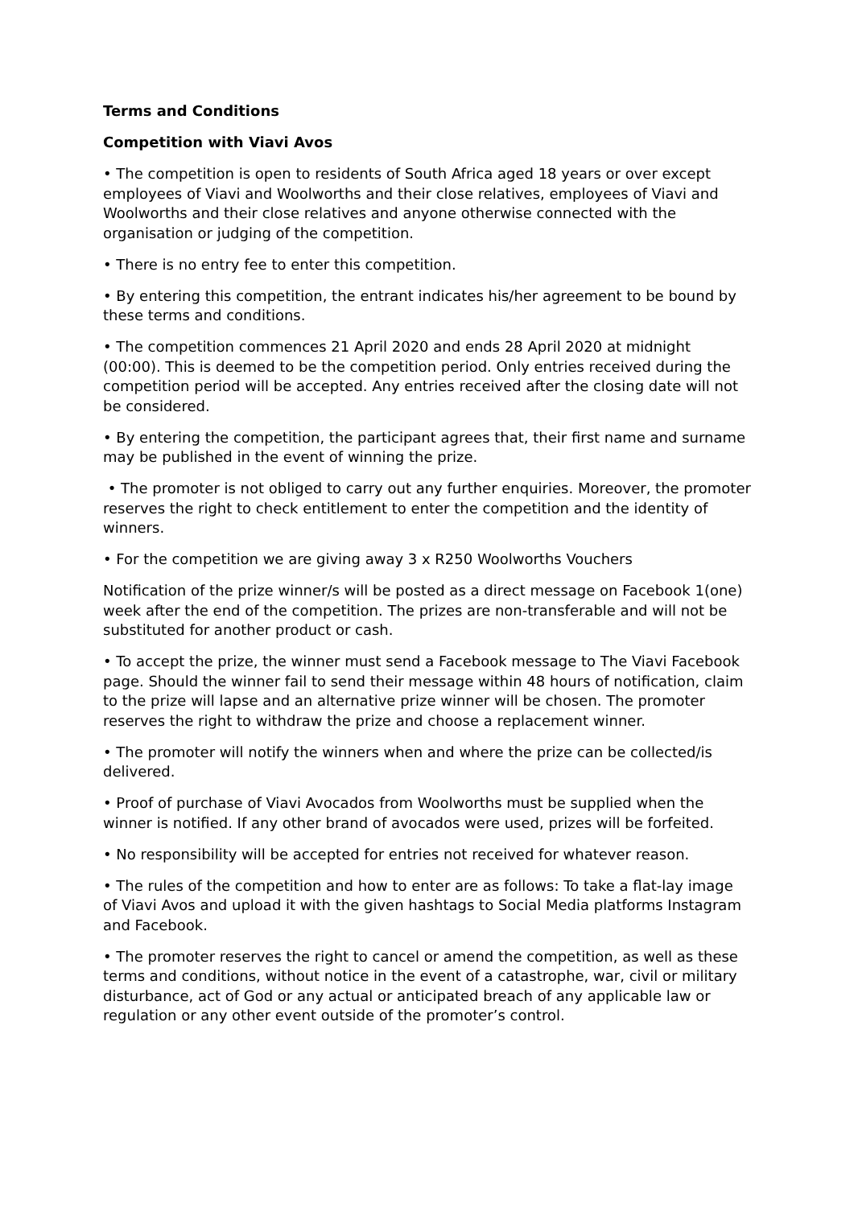Terms and Conditions
Competition with Viavi Avos
• The competition is open to residents of South Africa aged 18 years or over except employees of Viavi and Woolworths and their close relatives, employees of Viavi and Woolworths and their close relatives and anyone otherwise connected with the organisation or judging of the competition.
• There is no entry fee to enter this competition.
• By entering this competition, the entrant indicates his/her agreement to be bound by these terms and conditions.
• The competition commences 21 April 2020 and ends 28 April 2020 at midnight (00:00). This is deemed to be the competition period. Only entries received during the competition period will be accepted. Any entries received after the closing date will not be considered.
• By entering the competition, the participant agrees that, their first name and surname may be published in the event of winning the prize.
• The promoter is not obliged to carry out any further enquiries. Moreover, the promoter reserves the right to check entitlement to enter the competition and the identity of winners.
• For the competition we are giving away 3 x R250 Woolworths Vouchers
Notification of the prize winner/s will be posted as a direct message on Facebook 1(one) week after the end of the competition. The prizes are non-transferable and will not be substituted for another product or cash.
• To accept the prize, the winner must send a Facebook message to The Viavi Facebook page. Should the winner fail to send their message within 48 hours of notification, claim to the prize will lapse and an alternative prize winner will be chosen. The promoter reserves the right to withdraw the prize and choose a replacement winner.
• The promoter will notify the winners when and where the prize can be collected/is delivered.
• Proof of purchase of Viavi Avocados from Woolworths must be supplied when the winner is notified. If any other brand of avocados were used, prizes will be forfeited.
• No responsibility will be accepted for entries not received for whatever reason.
• The rules of the competition and how to enter are as follows: To take a flat-lay image of Viavi Avos and upload it with the given hashtags to Social Media platforms Instagram and Facebook.
• The promoter reserves the right to cancel or amend the competition, as well as these terms and conditions, without notice in the event of a catastrophe, war, civil or military disturbance, act of God or any actual or anticipated breach of any applicable law or regulation or any other event outside of the promoter’s control.